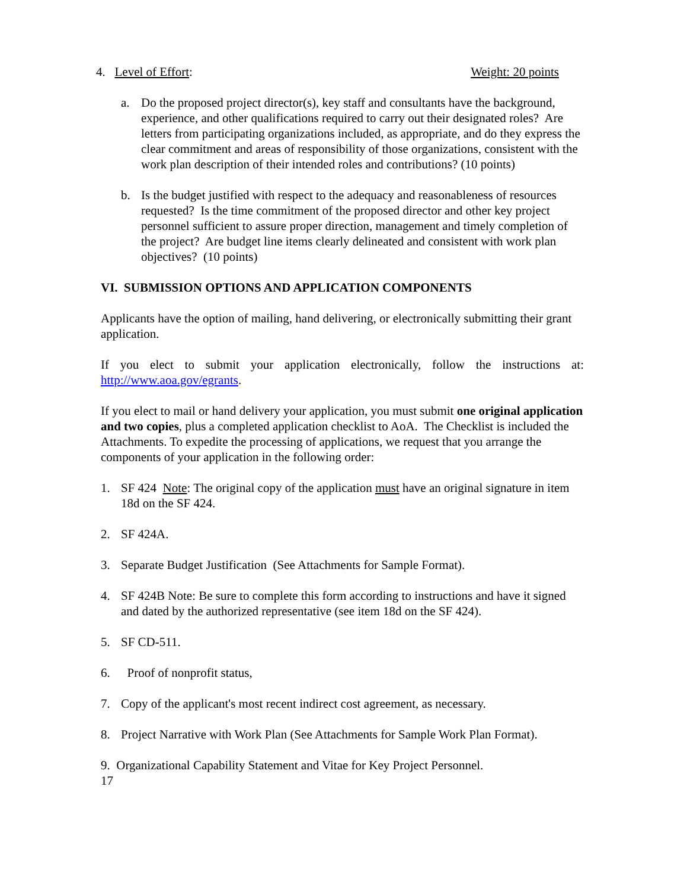4. Level of Effort: Weight: 20 points
a. Do the proposed project director(s), key staff and consultants have the background, experience, and other qualifications required to carry out their designated roles? Are letters from participating organizations included, as appropriate, and do they express the clear commitment and areas of responsibility of those organizations, consistent with the work plan description of their intended roles and contributions? (10 points)
b. Is the budget justified with respect to the adequacy and reasonableness of resources requested? Is the time commitment of the proposed director and other key project personnel sufficient to assure proper direction, management and timely completion of the project? Are budget line items clearly delineated and consistent with work plan objectives? (10 points)
VI. SUBMISSION OPTIONS AND APPLICATION COMPONENTS
Applicants have the option of mailing, hand delivering, or electronically submitting their grant application.
If you elect to submit your application electronically, follow the instructions at:
http://www.aoa.gov/egrants.
If you elect to mail or hand delivery your application, you must submit one original application and two copies, plus a completed application checklist to AoA. The Checklist is included the Attachments. To expedite the processing of applications, we request that you arrange the components of your application in the following order:
1. SF 424 Note: The original copy of the application must have an original signature in item 18d on the SF 424.
2. SF 424A.
3. Separate Budget Justification (See Attachments for Sample Format).
4. SF 424B Note: Be sure to complete this form according to instructions and have it signed and dated by the authorized representative (see item 18d on the SF 424).
5. SF CD-511.
6. Proof of nonprofit status,
7. Copy of the applicant's most recent indirect cost agreement, as necessary.
8. Project Narrative with Work Plan (See Attachments for Sample Work Plan Format).
9. Organizational Capability Statement and Vitae for Key Project Personnel.
17